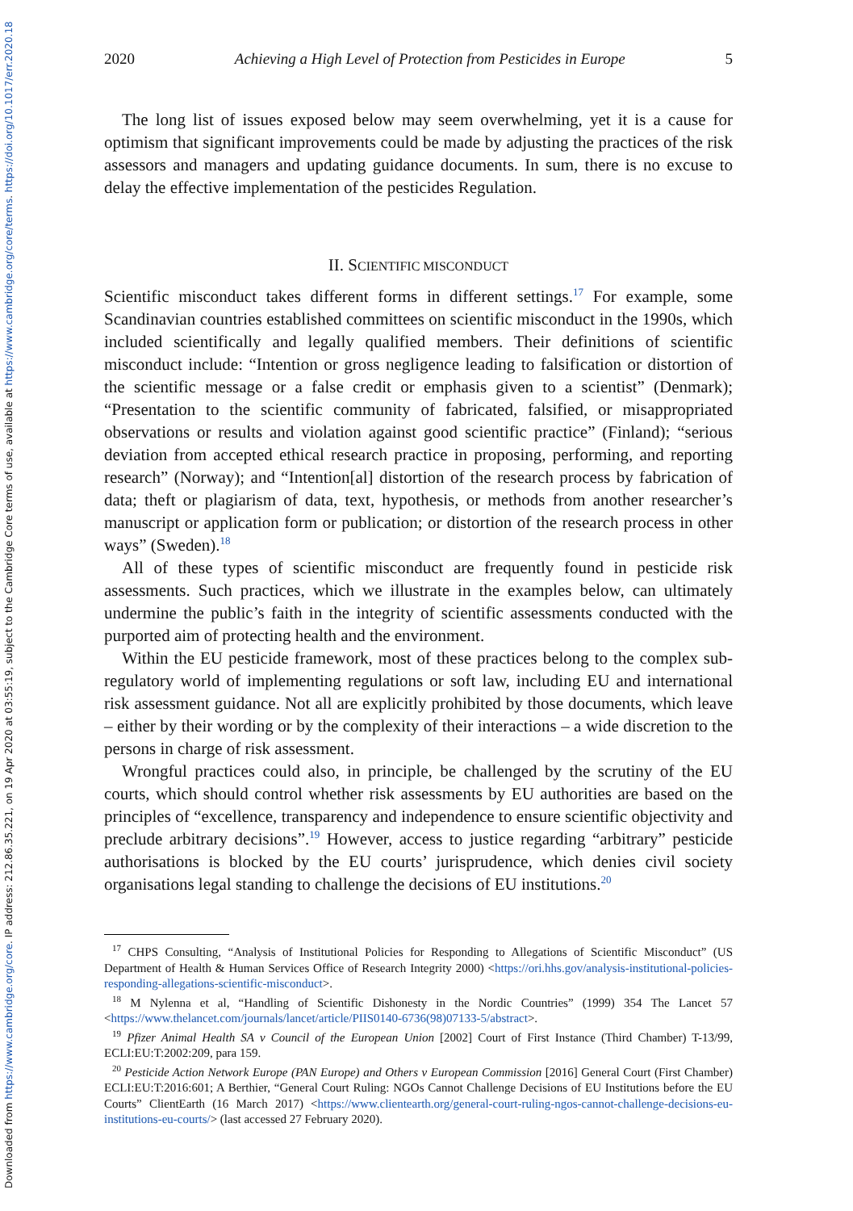Downloaded from https://www.cambridge.org/core. IP address: 212.86.35.221, on 19 Apr 2020 at 03:55:19, subject to the Cambridge Core terms of use, available at https://www.cambridge.org/core/terms. https://doi.org/10.1017/err.2020.18
2020 Achieving a High Level of Protection from Pesticides in Europe 5
The long list of issues exposed below may seem overwhelming, yet it is a cause for optimism that significant improvements could be made by adjusting the practices of the risk assessors and managers and updating guidance documents. In sum, there is no excuse to delay the effective implementation of the pesticides Regulation.
II. SCIENTIFIC MISCONDUCT
Scientific misconduct takes different forms in different settings.<sup>17</sup> For example, some Scandinavian countries established committees on scientific misconduct in the 1990s, which included scientifically and legally qualified members. Their definitions of scientific misconduct include: “Intention or gross negligence leading to falsification or distortion of the scientific message or a false credit or emphasis given to a scientist” (Denmark); “Presentation to the scientific community of fabricated, falsified, or misappropriated observations or results and violation against good scientific practice” (Finland); “serious deviation from accepted ethical research practice in proposing, performing, and reporting research” (Norway); and “Intention[al] distortion of the research process by fabrication of data; theft or plagiarism of data, text, hypothesis, or methods from another researcher’s manuscript or application form or publication; or distortion of the research process in other ways” (Sweden).<sup>18</sup>
All of these types of scientific misconduct are frequently found in pesticide risk assessments. Such practices, which we illustrate in the examples below, can ultimately undermine the public’s faith in the integrity of scientific assessments conducted with the purported aim of protecting health and the environment.
Within the EU pesticide framework, most of these practices belong to the complex sub-regulatory world of implementing regulations or soft law, including EU and international risk assessment guidance. Not all are explicitly prohibited by those documents, which leave – either by their wording or by the complexity of their interactions – a wide discretion to the persons in charge of risk assessment.
Wrongful practices could also, in principle, be challenged by the scrutiny of the EU courts, which should control whether risk assessments by EU authorities are based on the principles of “excellence, transparency and independence to ensure scientific objectivity and preclude arbitrary decisions”.<sup>19</sup> However, access to justice regarding “arbitrary” pesticide authorisations is blocked by the EU courts’ jurisprudence, which denies civil society organisations legal standing to challenge the decisions of EU institutions.<sup>20</sup>
<sup>17</sup> CHPS Consulting, “Analysis of Institutional Policies for Responding to Allegations of Scientific Misconduct” (US Department of Health & Human Services Office of Research Integrity 2000) <https://ori.hhs.gov/analysis-institutional-policies-responding-allegations-scientific-misconduct>.
<sup>18</sup> M Nylenna et al, “Handling of Scientific Dishonesty in the Nordic Countries” (1999) 354 The Lancet 57 <https://www.thelancet.com/journals/lancet/article/PIIS0140-6736(98)07133-5/abstract>.
<sup>19</sup> Pfizer Animal Health SA v Council of the European Union [2002] Court of First Instance (Third Chamber) T-13/99, ECLI:EU:T:2002:209, para 159.
<sup>20</sup> Pesticide Action Network Europe (PAN Europe) and Others v European Commission [2016] General Court (First Chamber) ECLI:EU:T:2016:601; A Berthier, “General Court Ruling: NGOs Cannot Challenge Decisions of EU Institutions before the EU Courts” ClientEarth (16 March 2017) <https://www.clientearth.org/general-court-ruling-ngos-cannot-challenge-decisions-eu-institutions-eu-courts/> (last accessed 27 February 2020).